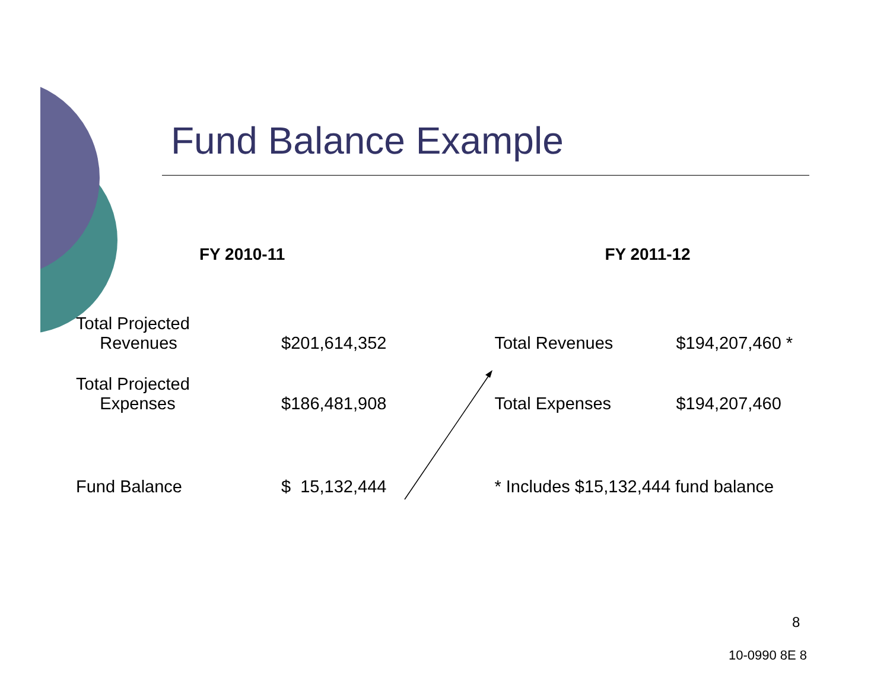Fund Balance Example
| | FY 2010-11 | | | FY 2011-12 |
| --- | --- | --- | --- | --- |
| Total Projected Revenues | $201,614,352 | | Total Revenues | $194,207,460 * |
| Total Projected Expenses | $186,481,908 | | Total Expenses | $194,207,460 |
| Fund Balance | $ 15,132,444 | | * Includes $15,132,444 fund balance | |
8
10-0990 8E 8